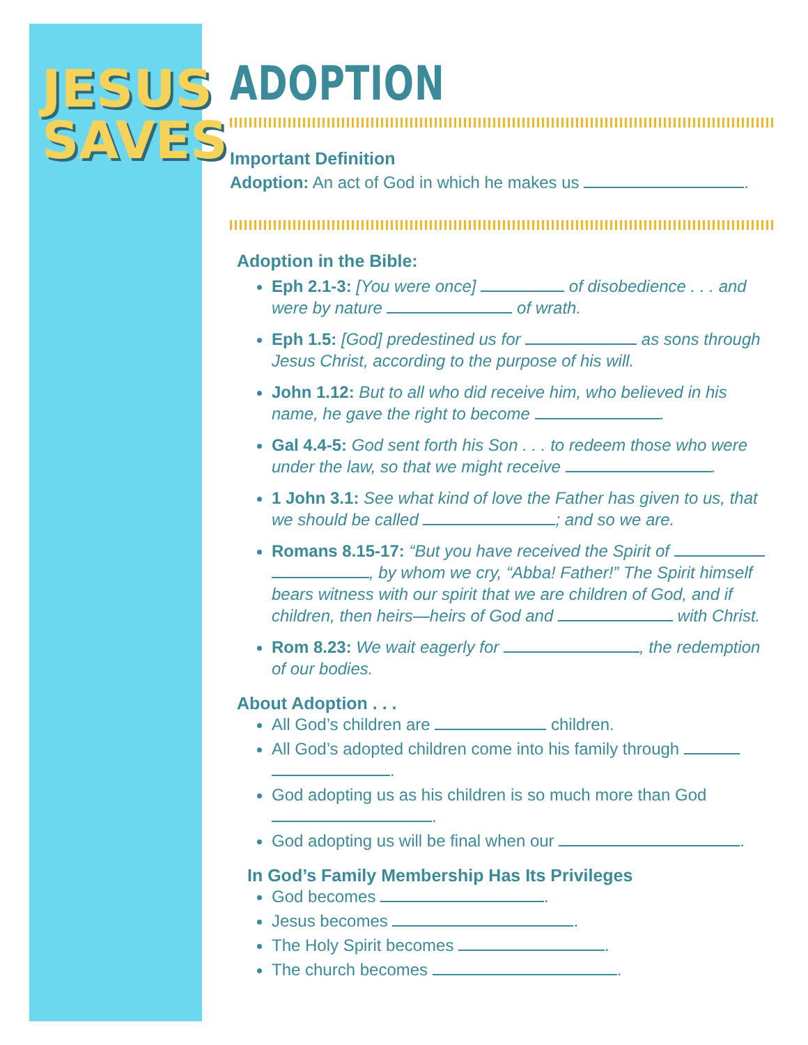JESUS
SAVES
ADOPTION
Important Definition
Adoption: An act of God in which he makes us .
Adoption in the Bible:
Eph 2.1-3: [You were once] of disobedience . . . and were by nature of wrath.
Eph 1.5: [God] predestined us for as sons through Jesus Christ, according to the purpose of his will.
John 1.12: But to all who did receive him, who believed in his name, he gave the right to become .
Gal 4.4-5: God sent forth his Son . . . to redeem those who were under the law, so that we might receive .
1 John 3.1: See what kind of love the Father has given to us, that we should be called ; and so we are.
Romans 8.15-17: “But you have received the Spirit of , by whom we cry, “Abba! Father!” The Spirit himself bears witness with our spirit that we are children of God, and if children, then heirs—heirs of God and with Christ.
Rom 8.23: We wait eagerly for , the redemption of our bodies.
About Adoption . . .
All God’s children are children.
All God’s adopted children come into his family through .
God adopting us as his children is so much more than God .
God adopting us will be final when our .
In God’s Family Membership Has Its Privileges
God becomes .
Jesus becomes .
The Holy Spirit becomes .
The church becomes .